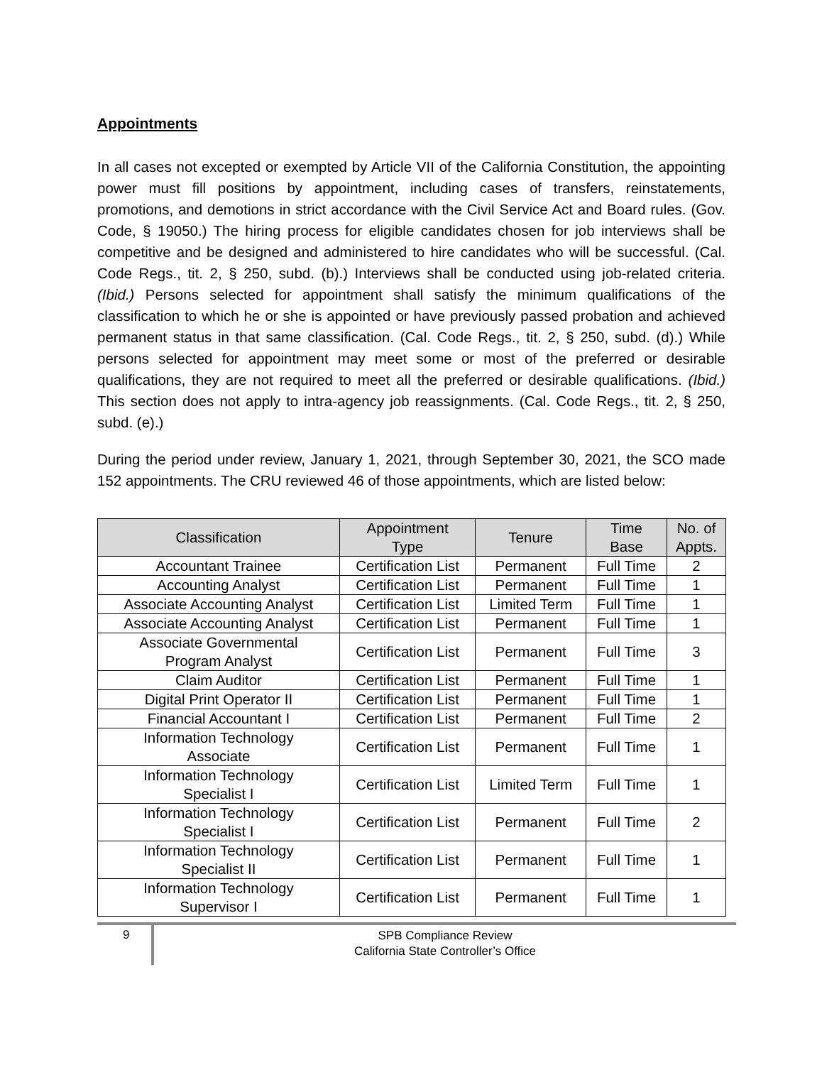Appointments
In all cases not excepted or exempted by Article VII of the California Constitution, the appointing power must fill positions by appointment, including cases of transfers, reinstatements, promotions, and demotions in strict accordance with the Civil Service Act and Board rules. (Gov. Code, § 19050.) The hiring process for eligible candidates chosen for job interviews shall be competitive and be designed and administered to hire candidates who will be successful. (Cal. Code Regs., tit. 2, § 250, subd. (b).) Interviews shall be conducted using job-related criteria. (Ibid.) Persons selected for appointment shall satisfy the minimum qualifications of the classification to which he or she is appointed or have previously passed probation and achieved permanent status in that same classification. (Cal. Code Regs., tit. 2, § 250, subd. (d).) While persons selected for appointment may meet some or most of the preferred or desirable qualifications, they are not required to meet all the preferred or desirable qualifications. (Ibid.) This section does not apply to intra-agency job reassignments. (Cal. Code Regs., tit. 2, § 250, subd. (e).)
During the period under review, January 1, 2021, through September 30, 2021, the SCO made 152 appointments. The CRU reviewed 46 of those appointments, which are listed below:
| Classification | Appointment Type | Tenure | Time Base | No. of Appts. |
| --- | --- | --- | --- | --- |
| Accountant Trainee | Certification List | Permanent | Full Time | 2 |
| Accounting Analyst | Certification List | Permanent | Full Time | 1 |
| Associate Accounting Analyst | Certification List | Limited Term | Full Time | 1 |
| Associate Accounting Analyst | Certification List | Permanent | Full Time | 1 |
| Associate Governmental Program Analyst | Certification List | Permanent | Full Time | 3 |
| Claim Auditor | Certification List | Permanent | Full Time | 1 |
| Digital Print Operator II | Certification List | Permanent | Full Time | 1 |
| Financial Accountant I | Certification List | Permanent | Full Time | 2 |
| Information Technology Associate | Certification List | Permanent | Full Time | 1 |
| Information Technology Specialist I | Certification List | Limited Term | Full Time | 1 |
| Information Technology Specialist I | Certification List | Permanent | Full Time | 2 |
| Information Technology Specialist II | Certification List | Permanent | Full Time | 1 |
| Information Technology Supervisor I | Certification List | Permanent | Full Time | 1 |
9
SPB Compliance Review
California State Controller’s Office